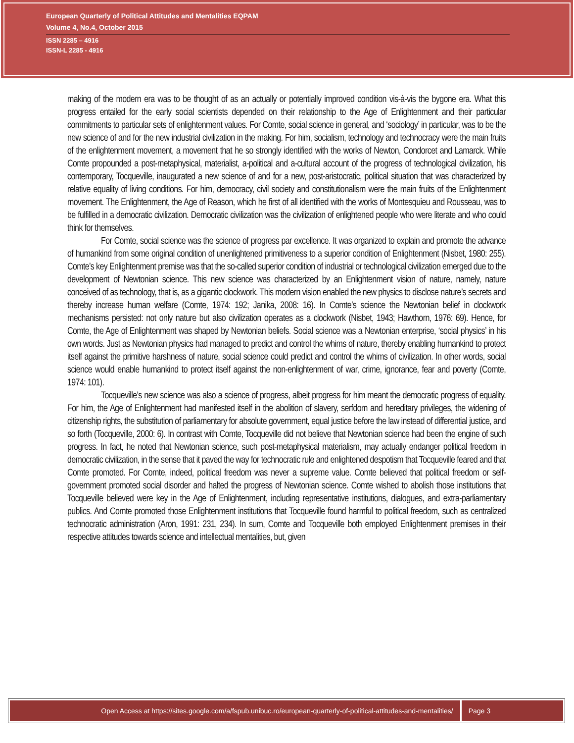European Quarterly of Political Attitudes and Mentalities EQPAM
Volume 4, No.4, October 2015
ISSN 2285 – 4916
ISSN-L 2285 - 4916
making of the modern era was to be thought of as an actually or potentially improved condition vis-à-vis the bygone era. What this progress entailed for the early social scientists depended on their relationship to the Age of Enlightenment and their particular commitments to particular sets of enlightenment values. For Comte, social science in general, and ‘sociology’ in particular, was to be the new science of and for the new industrial civilization in the making. For him, socialism, technology and technocracy were the main fruits of the enlightenment movement, a movement that he so strongly identified with the works of Newton, Condorcet and Lamarck. While Comte propounded a post-metaphysical, materialist, a-political and a-cultural account of the progress of technological civilization, his contemporary, Tocqueville, inaugurated a new science of and for a new, post-aristocratic, political situation that was characterized by relative equality of living conditions. For him, democracy, civil society and constitutionalism were the main fruits of the Enlightenment movement. The Enlightenment, the Age of Reason, which he first of all identified with the works of Montesquieu and Rousseau, was to be fulfilled in a democratic civilization. Democratic civilization was the civilization of enlightened people who were literate and who could think for themselves.
For Comte, social science was the science of progress par excellence. It was organized to explain and promote the advance of humankind from some original condition of unenlightened primitiveness to a superior condition of Enlightenment (Nisbet, 1980: 255). Comte’s key Enlightenment premise was that the so-called superior condition of industrial or technological civilization emerged due to the development of Newtonian science. This new science was characterized by an Enlightenment vision of nature, namely, nature conceived of as technology, that is, as a gigantic clockwork. This modern vision enabled the new physics to disclose nature’s secrets and thereby increase human welfare (Comte, 1974: 192; Janika, 2008: 16). In Comte’s science the Newtonian belief in clockwork mechanisms persisted: not only nature but also civilization operates as a clockwork (Nisbet, 1943; Hawthorn, 1976: 69). Hence, for Comte, the Age of Enlightenment was shaped by Newtonian beliefs. Social science was a Newtonian enterprise, ‘social physics’ in his own words. Just as Newtonian physics had managed to predict and control the whims of nature, thereby enabling humankind to protect itself against the primitive harshness of nature, social science could predict and control the whims of civilization. In other words, social science would enable humankind to protect itself against the non-enlightenment of war, crime, ignorance, fear and poverty (Comte, 1974: 101).
Tocqueville’s new science was also a science of progress, albeit progress for him meant the democratic progress of equality. For him, the Age of Enlightenment had manifested itself in the abolition of slavery, serfdom and hereditary privileges, the widening of citizenship rights, the substitution of parliamentary for absolute government, equal justice before the law instead of differential justice, and so forth (Tocqueville, 2000: 6). In contrast with Comte, Tocqueville did not believe that Newtonian science had been the engine of such progress. In fact, he noted that Newtonian science, such post-metaphysical materialism, may actually endanger political freedom in democratic civilization, in the sense that it paved the way for technocratic rule and enlightened despotism that Tocqueville feared and that Comte promoted. For Comte, indeed, political freedom was never a supreme value. Comte believed that political freedom or self-government promoted social disorder and halted the progress of Newtonian science. Comte wished to abolish those institutions that Tocqueville believed were key in the Age of Enlightenment, including representative institutions, dialogues, and extra-parliamentary publics. And Comte promoted those Enlightenment institutions that Tocqueville found harmful to political freedom, such as centralized technocratic administration (Aron, 1991: 231, 234). In sum, Comte and Tocqueville both employed Enlightenment premises in their respective attitudes towards science and intellectual mentalities, but, given
Open Access at https://sites.google.com/a/fspub.unibuc.ro/european-quarterly-of-political-attitudes-and-mentalities/ Page 3